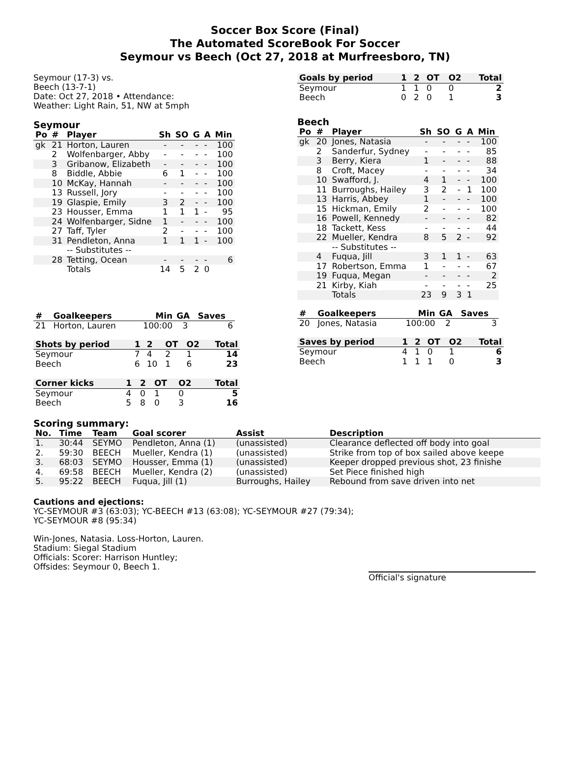Soccer Box Score (Final)
The Automated ScoreBook For Soccer
Seymour vs Beech (Oct 27, 2018 at Murfreesboro, TN)
Seymour (17-3) vs.
Beech (13-7-1)
Date: Oct 27, 2018 • Attendance:
Weather: Light Rain, 51, NW at 5mph
Seymour
| Po | # | Player | Sh | SO | G | A | Min |
| --- | --- | --- | --- | --- | --- | --- | --- |
| gk | 21 | Horton, Lauren | - | - | - | - | 100 |
| | 2 | Wolfenbarger, Abby | - | - | - | - | 100 |
| | 3 | Gribanow, Elizabeth | - | - | - | - | 100 |
| | 8 | Biddle, Abbie | 6 | 1 | - | - | 100 |
| | 10 | McKay, Hannah | - | - | - | - | 100 |
| | 13 | Russell, Jory | - | - | - | - | 100 |
| | 19 | Glaspie, Emily | 3 | 2 | - | - | 100 |
| | 23 | Housser, Emma | 1 | 1 | 1 | - | 95 |
| | 24 | Wolfenbarger, Sidne | 1 | - | - | - | 100 |
| | 27 | Taff, Tyler | 2 | - | - | - | 100 |
| | 31 | Pendleton, Anna | 1 | 1 | 1 | - | 100 |
| | | -- Substitutes -- | | | | | |
| | 28 | Tetting, Ocean | - | - | - | - | 6 |
| | | Totals | 14 | 5 | 2 | 0 | |
| # | Goalkeepers | Min | GA | Saves |
| --- | --- | --- | --- | --- |
| 21 | Horton, Lauren | 100:00 | 3 | 6 |
| Shots by period | 1 | 2 | OT | O2 | Total |
| --- | --- | --- | --- | --- | --- |
| Seymour | 7 | 4 | 2 | 1 | 14 |
| Beech | 6 | 10 | 1 | 6 | 23 |
| Corner kicks | 1 | 2 | OT | O2 | Total |
| --- | --- | --- | --- | --- | --- |
| Seymour | 4 | 0 | 1 | 0 | 5 |
| Beech | 5 | 8 | 0 | 3 | 16 |
| Goals by period | 1 | 2 | OT | O2 | Total |
| --- | --- | --- | --- | --- | --- |
| Seymour | 1 | 1 | 0 | 0 | 2 |
| Beech | 0 | 2 | 0 | 1 | 3 |
Beech
| Po | # | Player | Sh | SO | G | A | Min |
| --- | --- | --- | --- | --- | --- | --- | --- |
| gk | 20 | Jones, Natasia | - | - | - | - | 100 |
| | 2 | Sanderfur, Sydney | - | - | - | - | 85 |
| | 3 | Berry, Kiera | 1 | - | - | - | 88 |
| | 8 | Croft, Macey | - | - | - | - | 34 |
| | 10 | Swafford, J. | 4 | 1 | - | - | 100 |
| | 11 | Burroughs, Hailey | 3 | 2 | - | 1 | 100 |
| | 13 | Harris, Abbey | 1 | - | - | - | 100 |
| | 15 | Hickman, Emily | 2 | - | - | - | 100 |
| | 16 | Powell, Kennedy | - | - | - | - | 82 |
| | 18 | Tackett, Kess | - | - | - | - | 44 |
| | 22 | Mueller, Kendra | 8 | 5 | 2 | - | 92 |
| | | -- Substitutes -- | | | | | |
| | 4 | Fuqua, Jill | 3 | 1 | 1 | - | 63 |
| | 17 | Robertson, Emma | 1 | - | - | - | 67 |
| | 19 | Fuqua, Megan | - | - | - | - | 2 |
| | 21 | Kirby, Kiah | - | - | - | - | 25 |
| | | Totals | 23 | 9 | 3 | 1 | |
| # | Goalkeepers | Min | GA | Saves |
| --- | --- | --- | --- | --- |
| 20 | Jones, Natasia | 100:00 | 2 | 3 |
| Saves by period | 1 | 2 | OT | O2 | Total |
| --- | --- | --- | --- | --- | --- |
| Seymour | 4 | 1 | 0 | 1 | 6 |
| Beech | 1 | 1 | 1 | 0 | 3 |
Scoring summary:
| No. | Time | Team | Goal scorer | Assist | Description |
| --- | --- | --- | --- | --- | --- |
| 1. | 30:44 | SEYMO | Pendleton, Anna (1) | (unassisted) | Clearance deflected off body into goal |
| 2. | 59:30 | BEECH | Mueller, Kendra (1) | (unassisted) | Strike from top of box sailed above keepe |
| 3. | 68:03 | SEYMO | Housser, Emma (1) | (unassisted) | Keeper dropped previous shot, 23 finishe |
| 4. | 69:58 | BEECH | Mueller, Kendra (2) | (unassisted) | Set Piece finished high |
| 5. | 95:22 | BEECH | Fuqua, Jill (1) | Burroughs, Hailey | Rebound from save driven into net |
Cautions and ejections:
YC-SEYMOUR #3 (63:03); YC-BEECH #13 (63:08); YC-SEYMOUR #27 (79:34);
YC-SEYMOUR #8 (95:34)
Win-Jones, Natasia. Loss-Horton, Lauren.
Stadium: Siegal Stadium
Officials: Scorer: Harrison Huntley;
Offsides: Seymour 0, Beech 1.
Official's signature